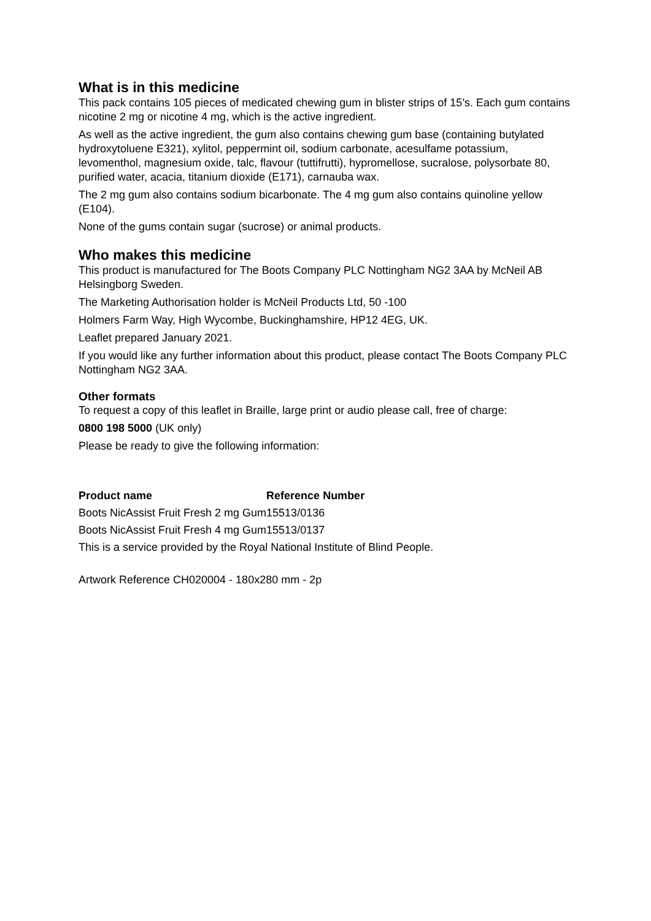What is in this medicine
This pack contains 105 pieces of medicated chewing gum in blister strips of 15’s. Each gum contains nicotine 2 mg or nicotine 4 mg, which is the active ingredient.
As well as the active ingredient, the gum also contains chewing gum base (containing butylated hydroxytoluene E321), xylitol, peppermint oil, sodium carbonate, acesulfame potassium, levomenthol, magnesium oxide, talc, flavour (tuttifrutti), hypromellose, sucralose, polysorbate 80, purified water, acacia, titanium dioxide (E171), carnauba wax.
The 2 mg gum also contains sodium bicarbonate. The 4 mg gum also contains quinoline yellow (E104).
None of the gums contain sugar (sucrose) or animal products.
Who makes this medicine
This product is manufactured for The Boots Company PLC Nottingham NG2 3AA by McNeil AB Helsingborg Sweden.
The Marketing Authorisation holder is McNeil Products Ltd, 50 -100
Holmers Farm Way, High Wycombe, Buckinghamshire, HP12 4EG, UK.
Leaflet prepared January 2021.
If you would like any further information about this product, please contact The Boots Company PLC Nottingham NG2 3AA.
Other formats
To request a copy of this leaflet in Braille, large print or audio please call, free of charge:
0800 198 5000 (UK only)
Please be ready to give the following information:
| Product name | Reference Number |
| --- | --- |
| Boots NicAssist Fruit Fresh 2 mg Gum | 15513/0136 |
| Boots NicAssist Fruit Fresh 4 mg Gum | 15513/0137 |
This is a service provided by the Royal National Institute of Blind People.
Artwork Reference CH020004 - 180x280 mm - 2p